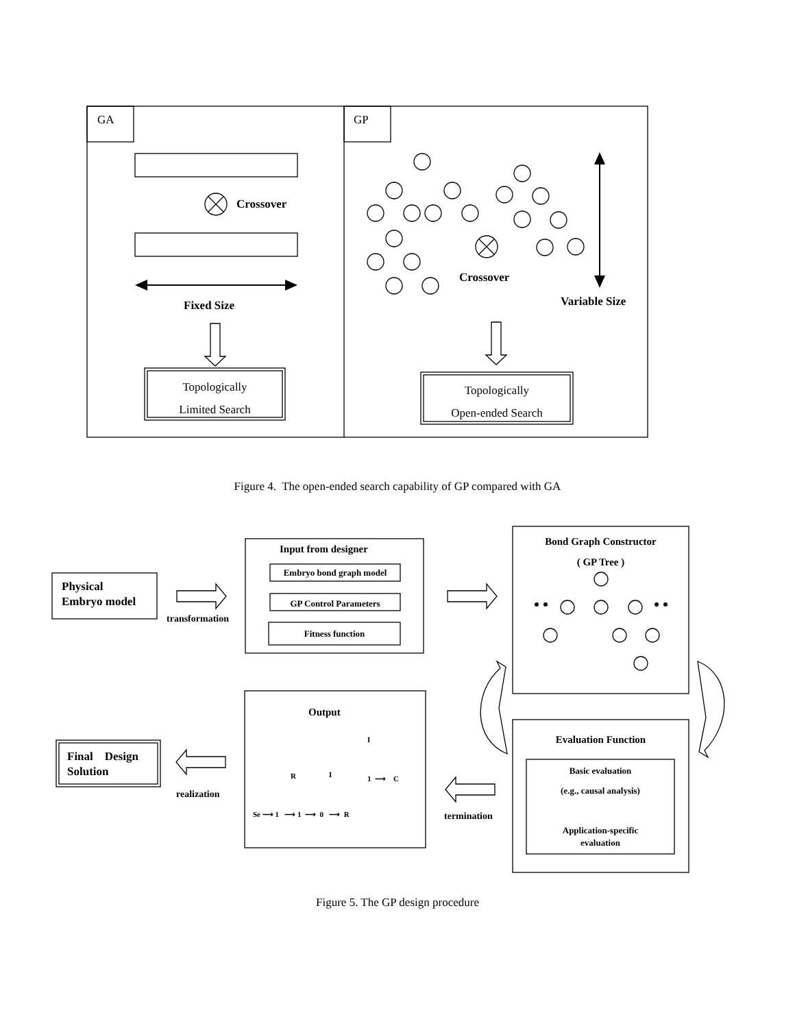GA GP
Crossover
Fixed Size
Crossover
Variable Size
Topologically
Limited Search
Topologically
Open-ended Search
Figure 4. The open-ended search capability of GP compared with GA
Physical
Embryo model
transformation
Input from designer
Embryo bond graph model
GP Control Parameters
Fitness function
Bond Graph Constructor
( GP Tree )
Evaluation Function
Basic evaluation
(e.g., causal analysis)
Application-specific
evaluation
Output
I
R I 1 ⟶ C
Se ⟶ 1 ⟶ 1 ⟶ 0 ⟶ R
Final Design
Solution
realization
termination
Figure 5. The GP design procedure